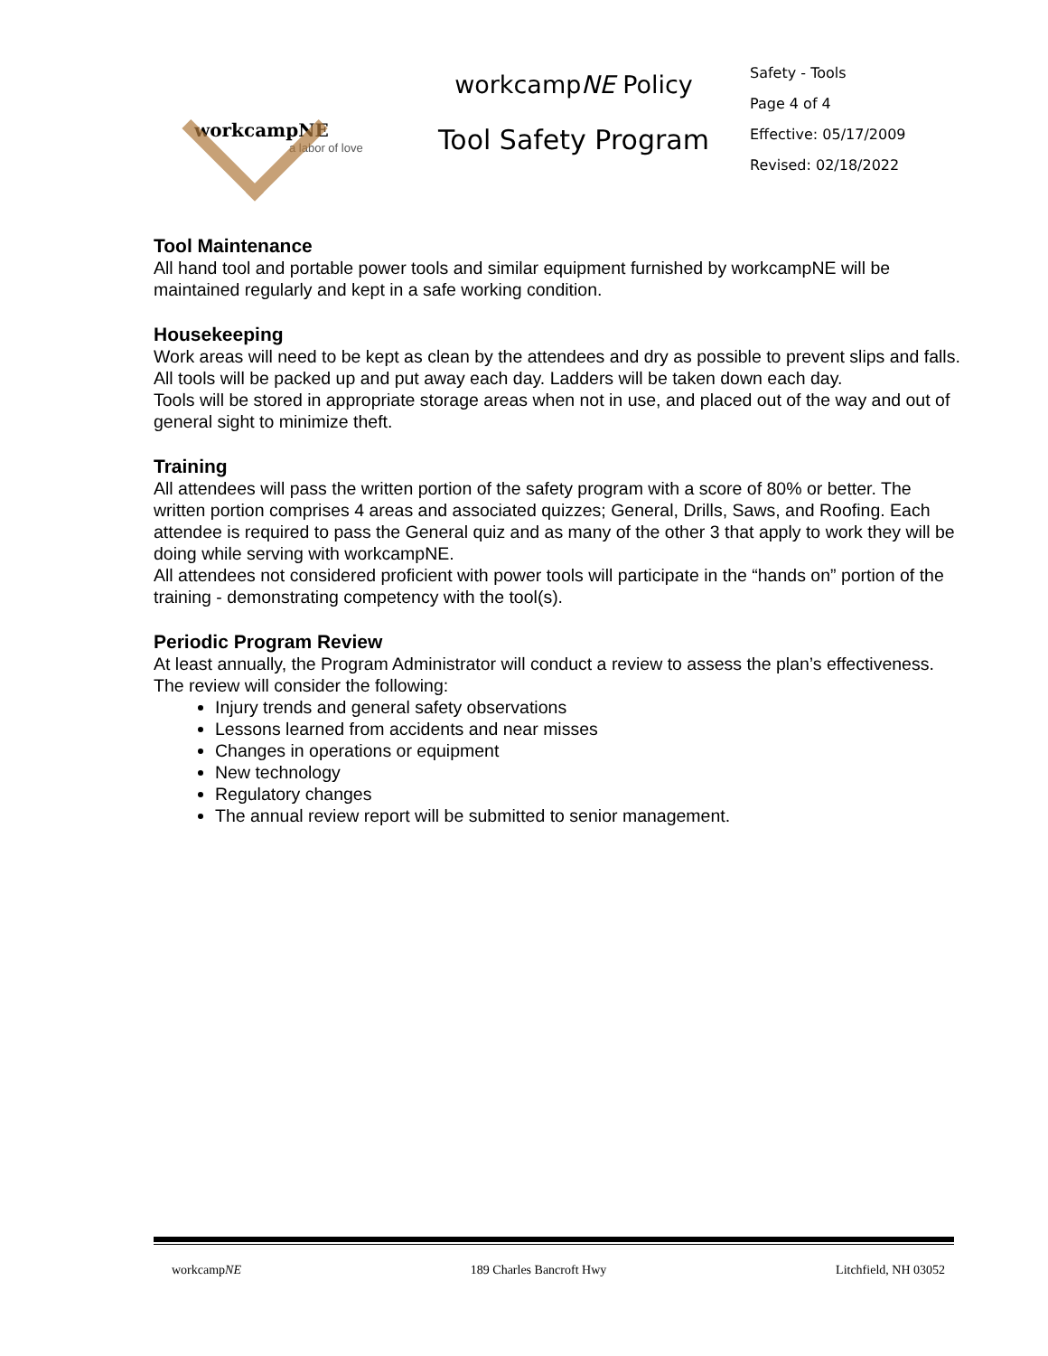workcampNE
a labor of love
workcampNE Policy
Tool Safety Program
Safety - Tools
Page 4 of 4
Effective: 05/17/2009
Revised: 02/18/2022
Tool Maintenance
All hand tool and portable power tools and similar equipment furnished by workcampNE will be maintained regularly and kept in a safe working condition.
Housekeeping
Work areas will need to be kept as clean by the attendees and dry as possible to prevent slips and falls.
All tools will be packed up and put away each day. Ladders will be taken down each day.
Tools will be stored in appropriate storage areas when not in use, and placed out of the way and out of general sight to minimize theft.
Training
All attendees will pass the written portion of the safety program with a score of 80% or better. The written portion comprises 4 areas and associated quizzes; General, Drills, Saws, and Roofing. Each attendee is required to pass the General quiz and as many of the other 3 that apply to work they will be doing while serving with workcampNE.
All attendees not considered proficient with power tools will participate in the “hands on” portion of the training - demonstrating competency with the tool(s).
Periodic Program Review
At least annually, the Program Administrator will conduct a review to assess the plan’s effectiveness. The review will consider the following:
Injury trends and general safety observations
Lessons learned from accidents and near misses
Changes in operations or equipment
New technology
Regulatory changes
The annual review report will be submitted to senior management.
workcampNE 189 Charles Bancroft Hwy Litchfield, NH 03052